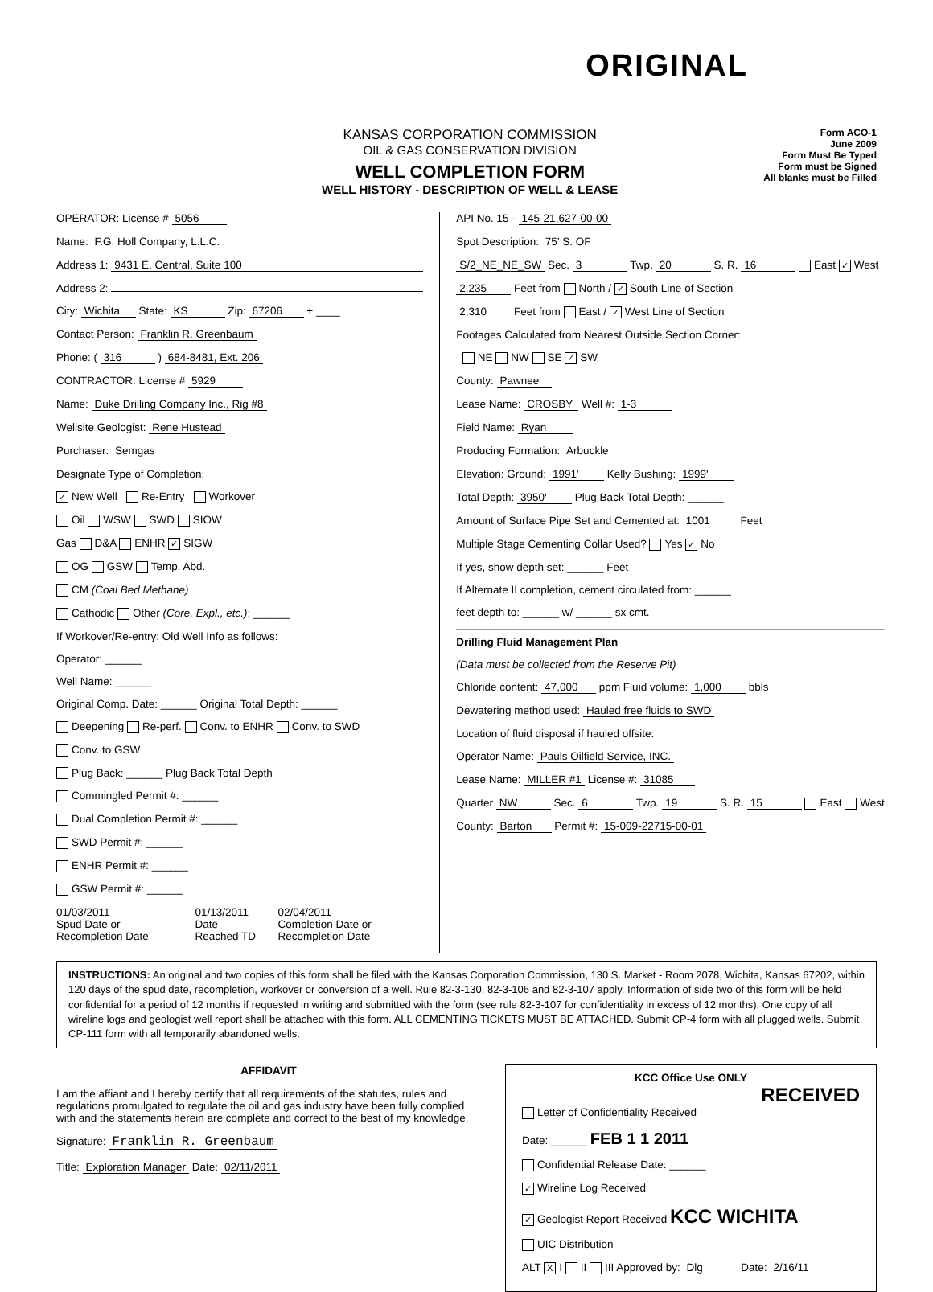ORIGINAL
KANSAS CORPORATION COMMISSION
OIL & GAS CONSERVATION DIVISION
WELL COMPLETION FORM
WELL HISTORY - DESCRIPTION OF WELL & LEASE
Form ACO-1
June 2009
Form Must Be Typed
Form must be Signed
All blanks must be Filled
OPERATOR: License # 5056
Name: F.G. Holl Company, L.L.C.
Address 1: 9431 E. Central, Suite 100
Address 2:
City: Wichita State: KS Zip: 67206 + ____
Contact Person: Franklin R. Greenbaum
Phone: ( 316 ) 684-8481, Ext. 206
CONTRACTOR: License # 5929
Name: Duke Drilling Company Inc., Rig #8
Wellsite Geologist: Rene Hustead
Purchaser: Semgas
Designate Type of Completion:
✓ New Well Re-Entry Workover
Oil WSW SWD SIOW
Gas D&A ENHR ✓ SIGW
OG GSW Temp. Abd.
CM (Coal Bed Methane)
Cathodic Other (Core, Expl., etc.): ______
If Workover/Re-entry: Old Well Info as follows:
Operator: ______
Well Name: ______
Original Comp. Date: ______ Original Total Depth: ______
Deepening Re-perf. Conv. to ENHR Conv. to SWD
Conv. to GSW
Plug Back: ______ Plug Back Total Depth
Commingled Permit #: ______
Dual Completion Permit #: ______
SWD Permit #: ______
ENHR Permit #: ______
GSW Permit #: ______
01/03/2011
Spud Date or Recompletion Date
01/13/2011
Date Reached TD
02/04/2011
Completion Date or Recompletion Date
API No. 15 - 145-21,627-00-00
Spot Description: 75' S. OF
S/2_NE_NE_SW Sec. 3 Twp. 20 S. R. 16 East ✓ West
2,235 Feet from North / ✓ South Line of Section
2,310 Feet from East / ✓ West Line of Section
Footages Calculated from Nearest Outside Section Corner:
NE NW SE ✓ SW
County: Pawnee
Lease Name: CROSBY Well #: 1-3
Field Name: Ryan
Producing Formation: Arbuckle
Elevation: Ground: 1991' Kelly Bushing: 1999'
Total Depth: 3950' Plug Back Total Depth: ______
Amount of Surface Pipe Set and Cemented at: 1001 Feet
Multiple Stage Cementing Collar Used? Yes ✓ No
If yes, show depth set: ______ Feet
If Alternate II completion, cement circulated from: ______
feet depth to: ______ w/ ______ sx cmt.
Drilling Fluid Management Plan
(Data must be collected from the Reserve Pit)
Chloride content: 47,000 ppm Fluid volume: 1,000 bbls
Dewatering method used: Hauled free fluids to SWD
Location of fluid disposal if hauled offsite:
Operator Name: Pauls Oilfield Service, INC.
Lease Name: MILLER #1 License #: 31085
Quarter NW Sec. 6 Twp. 19 S. R. 15 East West
County: Barton Permit #: 15-009-22715-00-01
INSTRUCTIONS: An original and two copies of this form shall be filed with the Kansas Corporation Commission, 130 S. Market - Room 2078, Wichita, Kansas 67202, within 120 days of the spud date, recompletion, workover or conversion of a well. Rule 82-3-130, 82-3-106 and 82-3-107 apply. Information of side two of this form will be held confidential for a period of 12 months if requested in writing and submitted with the form (see rule 82-3-107 for confidentiality in excess of 12 months). One copy of all wireline logs and geologist well report shall be attached with this form. ALL CEMENTING TICKETS MUST BE ATTACHED. Submit CP-4 form with all plugged wells. Submit CP-111 form with all temporarily abandoned wells.
AFFIDAVIT
I am the affiant and I hereby certify that all requirements of the statutes, rules and regulations promulgated to regulate the oil and gas industry have been fully complied with and the statements herein are complete and correct to the best of my knowledge.
Signature: Franklin R. Greenbaum
Title: Exploration Manager Date: 02/11/2011
KCC Office Use ONLY
RECEIVED
Letter of Confidentiality Received
Date: ______ FEB 1 1 2011
Confidential Release Date: ______
✓ Wireline Log Received
✓ Geologist Report Received KCC WICHITA
UIC Distribution
ALT X I II III Approved by: Dlg Date: 2/16/11